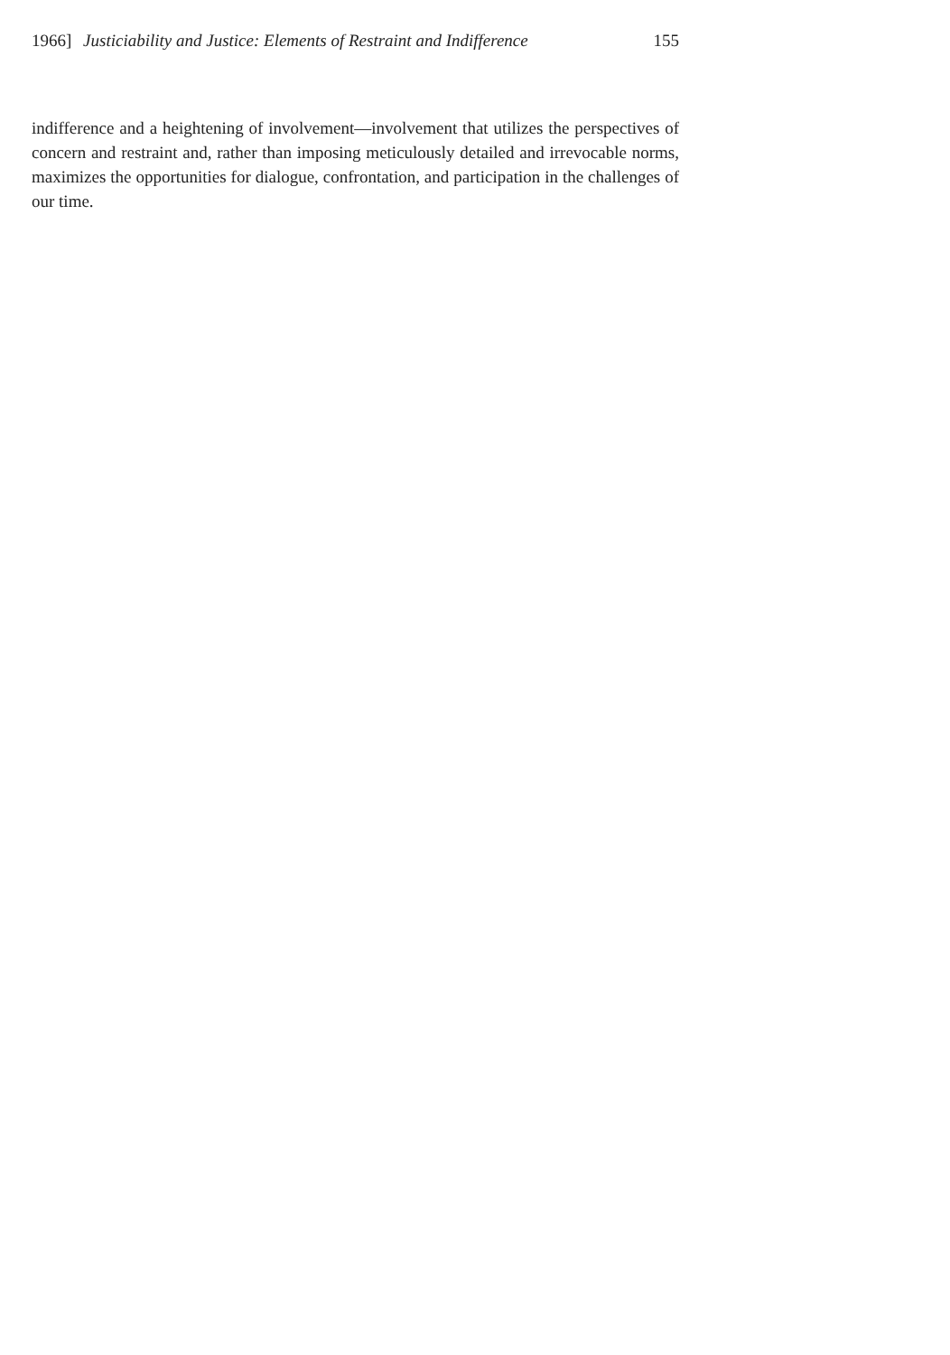1966] Justiciability and Justice: Elements of Restraint and Indifference 155
indifference and a heightening of involvement—involvement that utilizes the perspectives of concern and restraint and, rather than imposing meticulously detailed and irrevocable norms, maximizes the opportunities for dialogue, confrontation, and participation in the challenges of our time.